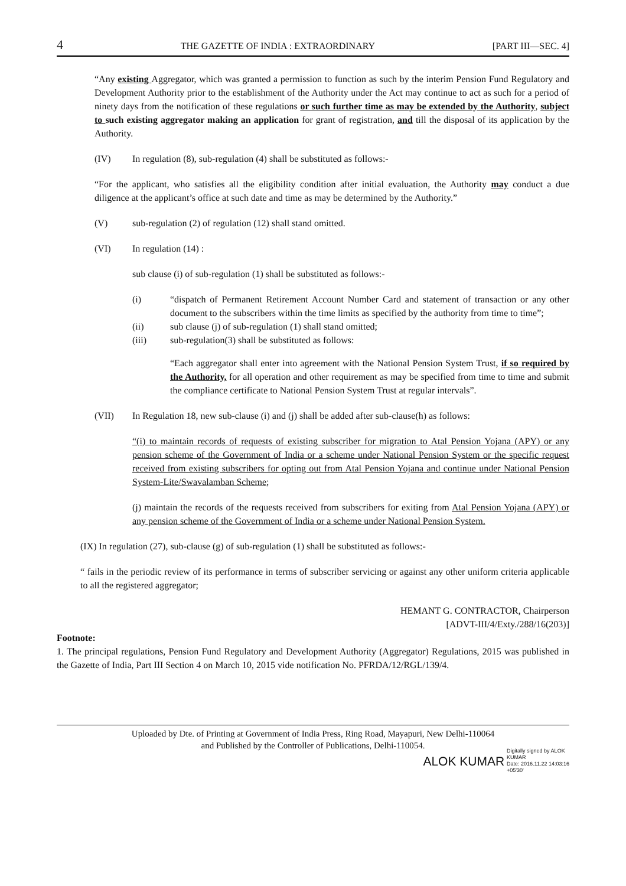4 THE GAZETTE OF INDIA : EXTRAORDINARY [PART III—SEC. 4]
“Any existing Aggregator, which was granted a permission to function as such by the interim Pension Fund Regulatory and Development Authority prior to the establishment of the Authority under the Act may continue to act as such for a period of ninety days from the notification of these regulations or such further time as may be extended by the Authority, subject to such existing aggregator making an application for grant of registration, and till the disposal of its application by the Authority.
(IV) In regulation (8), sub-regulation (4) shall be substituted as follows:-
“For the applicant, who satisfies all the eligibility condition after initial evaluation, the Authority may conduct a due diligence at the applicant’s office at such date and time as may be determined by the Authority.”
(V) sub-regulation (2) of regulation (12) shall stand omitted.
(VI) In regulation (14) :
sub clause (i) of sub-regulation (1) shall be substituted as follows:-
(i) “dispatch of Permanent Retirement Account Number Card and statement of transaction or any other document to the subscribers within the time limits as specified by the authority from time to time”;
(ii) sub clause (j) of sub-regulation (1) shall stand omitted;
(iii) sub-regulation(3) shall be substituted as follows:
“Each aggregator shall enter into agreement with the National Pension System Trust, if so required by the Authority, for all operation and other requirement as may be specified from time to time and submit the compliance certificate to National Pension System Trust at regular intervals”.
(VII) In Regulation 18, new sub-clause (i) and (j) shall be added after sub-clause(h) as follows:
“(i) to maintain records of requests of existing subscriber for migration to Atal Pension Yojana (APY) or any pension scheme of the Government of India or a scheme under National Pension System or the specific request received from existing subscribers for opting out from Atal Pension Yojana and continue under National Pension System-Lite/Swavalamban Scheme;
(j) maintain the records of the requests received from subscribers for exiting from Atal Pension Yojana (APY) or any pension scheme of the Government of India or a scheme under National Pension System.
(IX) In regulation (27), sub-clause (g) of sub-regulation (1) shall be substituted as follows:-
“ fails in the periodic review of its performance in terms of subscriber servicing or against any other uniform criteria applicable to all the registered aggregator;
HEMANT G. CONTRACTOR, Chairperson
[ADVT-III/4/Exty./288/16(203)]
Footnote:
1. The principal regulations, Pension Fund Regulatory and Development Authority (Aggregator) Regulations, 2015 was published in the Gazette of India, Part III Section 4 on March 10, 2015 vide notification No. PFRDA/12/RGL/139/4.
Uploaded by Dte. of Printing at Government of India Press, Ring Road, Mayapuri, New Delhi-110064
and Published by the Controller of Publications, Delhi-110054.
ALOK KUMAR Digitally signed by ALOK
KUMAR
Date: 2016.11.22 14:03:16
+05'30'